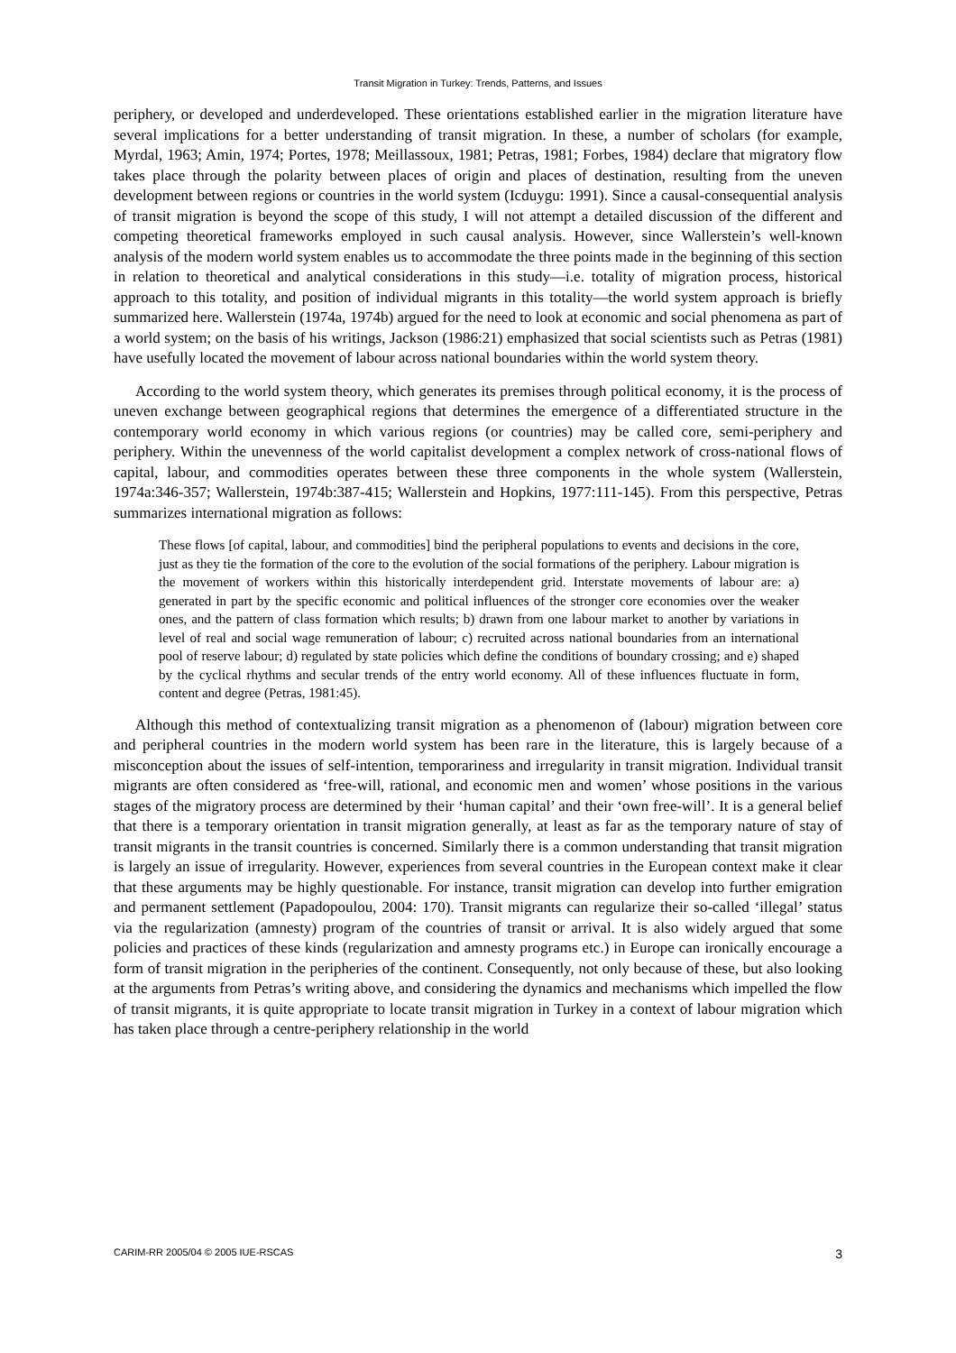Transit Migration in Turkey: Trends, Patterns, and Issues
periphery, or developed and underdeveloped. These orientations established earlier in the migration literature have several implications for a better understanding of transit migration. In these, a number of scholars (for example, Myrdal, 1963; Amin, 1974; Portes, 1978; Meillassoux, 1981; Petras, 1981; Forbes, 1984) declare that migratory flow takes place through the polarity between places of origin and places of destination, resulting from the uneven development between regions or countries in the world system (Icduygu: 1991). Since a causal-consequential analysis of transit migration is beyond the scope of this study, I will not attempt a detailed discussion of the different and competing theoretical frameworks employed in such causal analysis. However, since Wallerstein’s well-known analysis of the modern world system enables us to accommodate the three points made in the beginning of this section in relation to theoretical and analytical considerations in this study—i.e. totality of migration process, historical approach to this totality, and position of individual migrants in this totality—the world system approach is briefly summarized here. Wallerstein (1974a, 1974b) argued for the need to look at economic and social phenomena as part of a world system; on the basis of his writings, Jackson (1986:21) emphasized that social scientists such as Petras (1981) have usefully located the movement of labour across national boundaries within the world system theory.
According to the world system theory, which generates its premises through political economy, it is the process of uneven exchange between geographical regions that determines the emergence of a differentiated structure in the contemporary world economy in which various regions (or countries) may be called core, semi-periphery and periphery. Within the unevenness of the world capitalist development a complex network of cross-national flows of capital, labour, and commodities operates between these three components in the whole system (Wallerstein, 1974a:346-357; Wallerstein, 1974b:387-415; Wallerstein and Hopkins, 1977:111-145). From this perspective, Petras summarizes international migration as follows:
These flows [of capital, labour, and commodities] bind the peripheral populations to events and decisions in the core, just as they tie the formation of the core to the evolution of the social formations of the periphery. Labour migration is the movement of workers within this historically interdependent grid. Interstate movements of labour are: a) generated in part by the specific economic and political influences of the stronger core economies over the weaker ones, and the pattern of class formation which results; b) drawn from one labour market to another by variations in level of real and social wage remuneration of labour; c) recruited across national boundaries from an international pool of reserve labour; d) regulated by state policies which define the conditions of boundary crossing; and e) shaped by the cyclical rhythms and secular trends of the entry world economy. All of these influences fluctuate in form, content and degree (Petras, 1981:45).
Although this method of contextualizing transit migration as a phenomenon of (labour) migration between core and peripheral countries in the modern world system has been rare in the literature, this is largely because of a misconception about the issues of self-intention, temporariness and irregularity in transit migration. Individual transit migrants are often considered as ‘free-will, rational, and economic men and women’ whose positions in the various stages of the migratory process are determined by their ‘human capital’ and their ‘own free-will’. It is a general belief that there is a temporary orientation in transit migration generally, at least as far as the temporary nature of stay of transit migrants in the transit countries is concerned. Similarly there is a common understanding that transit migration is largely an issue of irregularity. However, experiences from several countries in the European context make it clear that these arguments may be highly questionable. For instance, transit migration can develop into further emigration and permanent settlement (Papadopoulou, 2004: 170). Transit migrants can regularize their so-called ‘illegal’ status via the regularization (amnesty) program of the countries of transit or arrival. It is also widely argued that some policies and practices of these kinds (regularization and amnesty programs etc.) in Europe can ironically encourage a form of transit migration in the peripheries of the continent. Consequently, not only because of these, but also looking at the arguments from Petras’s writing above, and considering the dynamics and mechanisms which impelled the flow of transit migrants, it is quite appropriate to locate transit migration in Turkey in a context of labour migration which has taken place through a centre-periphery relationship in the world
CARIM-RR 2005/04 © 2005 IUE-RSCAS 3